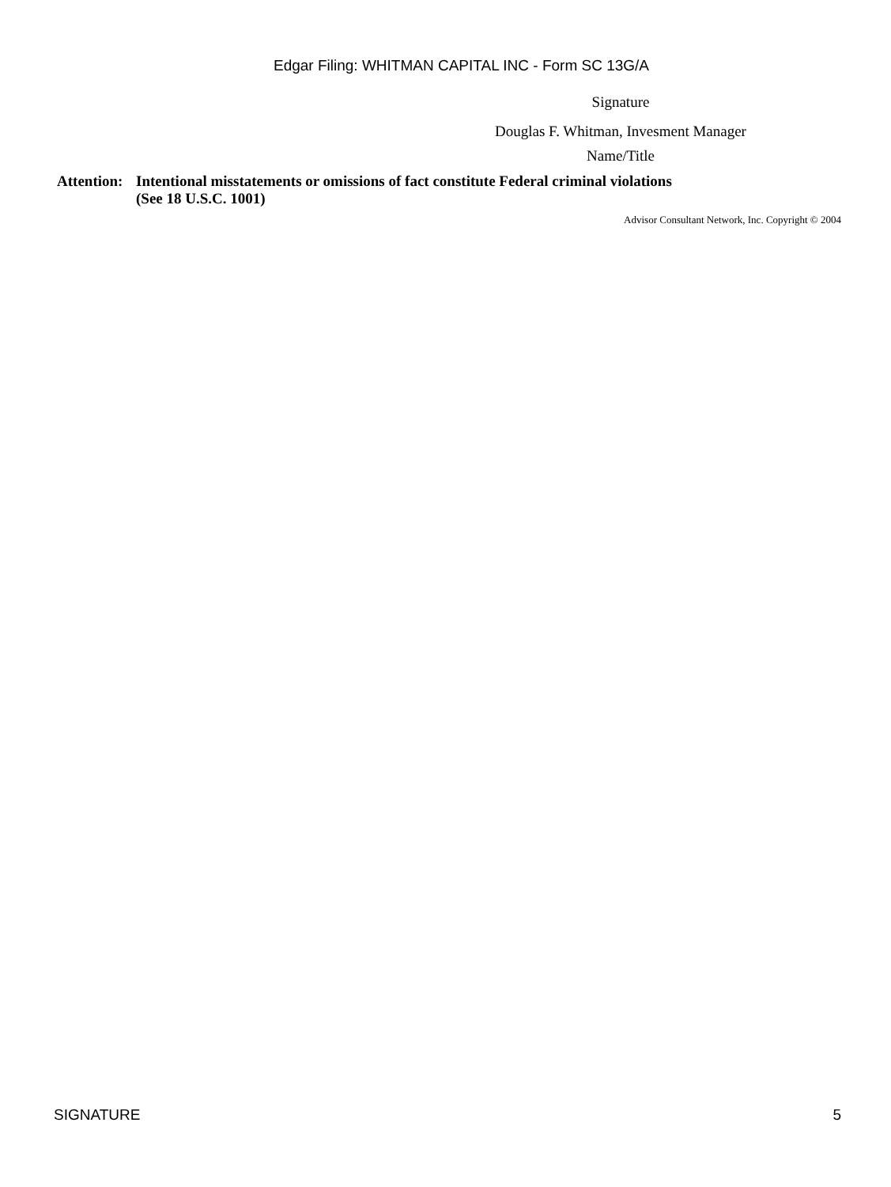Edgar Filing: WHITMAN CAPITAL INC - Form SC 13G/A
Signature
Douglas F. Whitman, Invesment Manager
Name/Title
Attention:
Intentional misstatements or omissions of fact constitute Federal criminal violations
(See 18 U.S.C. 1001)
Advisor Consultant Network, Inc. Copyright © 2004
SIGNATURE 5